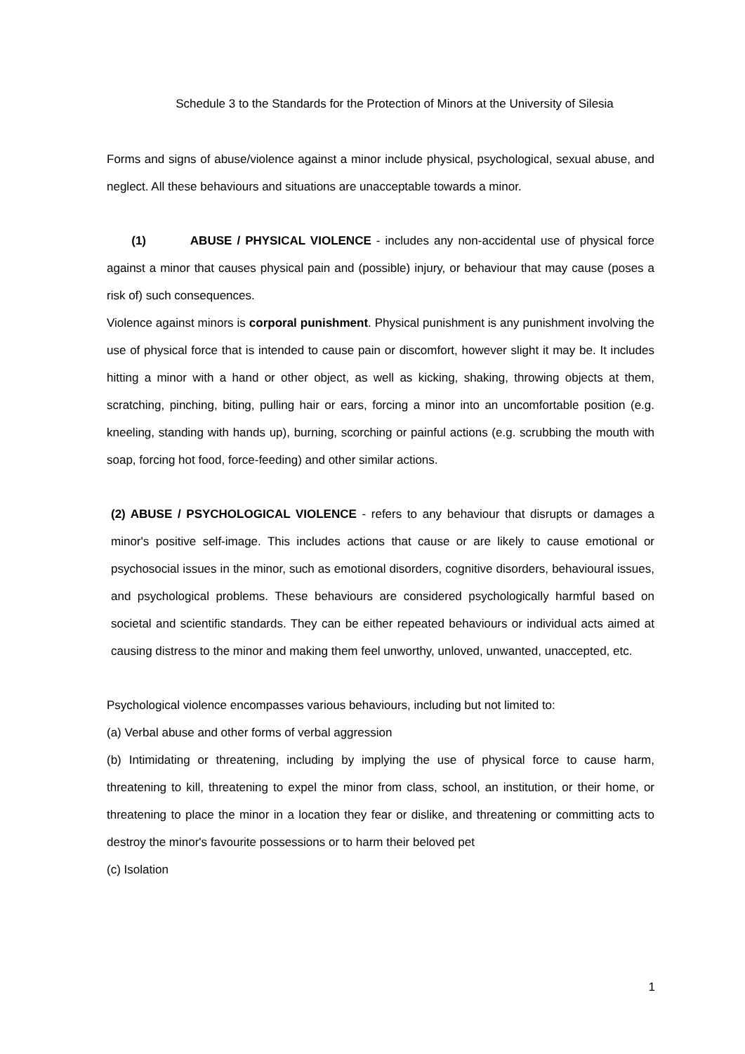Schedule 3 to the Standards for the Protection of Minors at the University of Silesia
Forms and signs of abuse/violence against a minor include physical, psychological, sexual abuse, and neglect. All these behaviours and situations are unacceptable towards a minor.
(1) ABUSE / PHYSICAL VIOLENCE - includes any non-accidental use of physical force against a minor that causes physical pain and (possible) injury, or behaviour that may cause (poses a risk of) such consequences.
Violence against minors is corporal punishment. Physical punishment is any punishment involving the use of physical force that is intended to cause pain or discomfort, however slight it may be. It includes hitting a minor with a hand or other object, as well as kicking, shaking, throwing objects at them, scratching, pinching, biting, pulling hair or ears, forcing a minor into an uncomfortable position (e.g. kneeling, standing with hands up), burning, scorching or painful actions (e.g. scrubbing the mouth with soap, forcing hot food, force-feeding) and other similar actions.
(2) ABUSE / PSYCHOLOGICAL VIOLENCE - refers to any behaviour that disrupts or damages a minor's positive self-image. This includes actions that cause or are likely to cause emotional or psychosocial issues in the minor, such as emotional disorders, cognitive disorders, behavioural issues, and psychological problems. These behaviours are considered psychologically harmful based on societal and scientific standards. They can be either repeated behaviours or individual acts aimed at causing distress to the minor and making them feel unworthy, unloved, unwanted, unaccepted, etc.
Psychological violence encompasses various behaviours, including but not limited to:
(a) Verbal abuse and other forms of verbal aggression
(b) Intimidating or threatening, including by implying the use of physical force to cause harm, threatening to kill, threatening to expel the minor from class, school, an institution, or their home, or threatening to place the minor in a location they fear or dislike, and threatening or committing acts to destroy the minor's favourite possessions or to harm their beloved pet
(c) Isolation
1